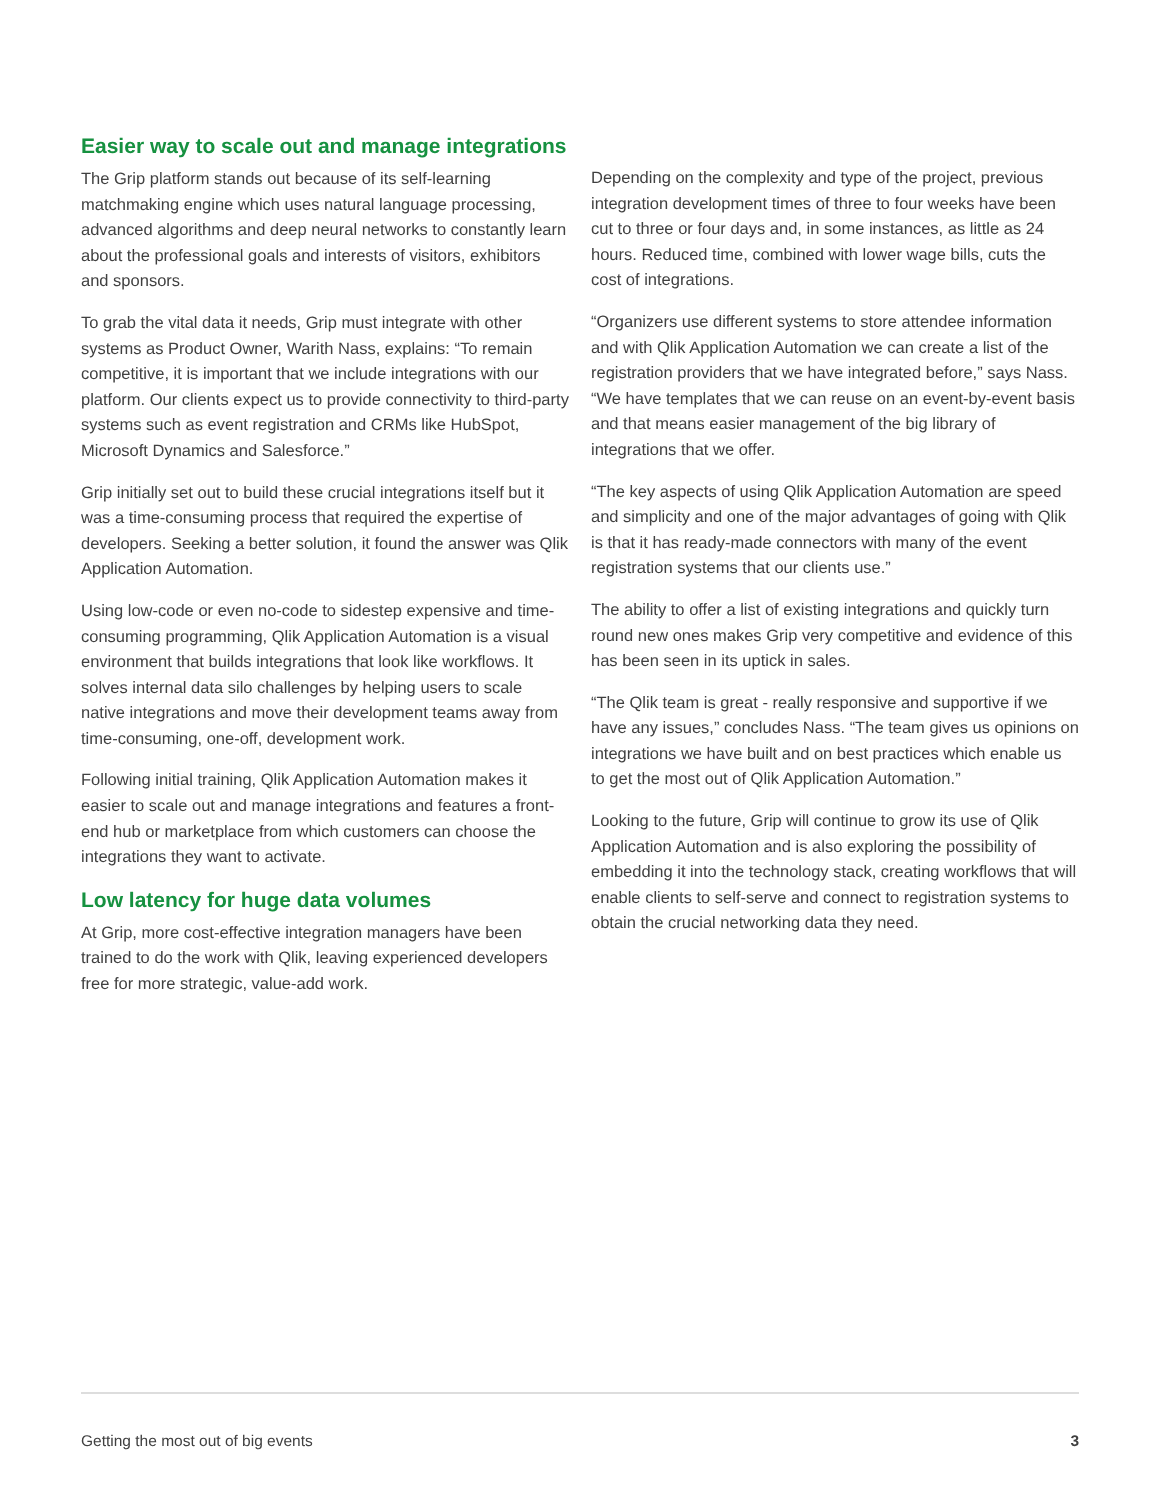Easier way to scale out and manage integrations
The Grip platform stands out because of its self-learning matchmaking engine which uses natural language processing, advanced algorithms and deep neural networks to constantly learn about the professional goals and interests of visitors, exhibitors and sponsors.
To grab the vital data it needs, Grip must integrate with other systems as Product Owner, Warith Nass, explains: “To remain competitive, it is important that we include integrations with our platform. Our clients expect us to provide connectivity to third-party systems such as event registration and CRMs like HubSpot, Microsoft Dynamics and Salesforce.”
Grip initially set out to build these crucial integrations itself but it was a time-consuming process that required the expertise of developers. Seeking a better solution, it found the answer was Qlik Application Automation.
Using low-code or even no-code to sidestep expensive and time-consuming programming, Qlik Application Automation is a visual environment that builds integrations that look like workflows. It solves internal data silo challenges by helping users to scale native integrations and move their development teams away from time-consuming, one-off, development work.
Following initial training, Qlik Application Automation makes it easier to scale out and manage integrations and features a front-end hub or marketplace from which customers can choose the integrations they want to activate.
Low latency for huge data volumes
At Grip, more cost-effective integration managers have been trained to do the work with Qlik, leaving experienced developers free for more strategic, value-add work.
Depending on the complexity and type of the project, previous integration development times of three to four weeks have been cut to three or four days and, in some instances, as little as 24 hours. Reduced time, combined with lower wage bills, cuts the cost of integrations.
“Organizers use different systems to store attendee information and with Qlik Application Automation we can create a list of the registration providers that we have integrated before,” says Nass. “We have templates that we can reuse on an event-by-event basis and that means easier management of the big library of integrations that we offer.
“The key aspects of using Qlik Application Automation are speed and simplicity and one of the major advantages of going with Qlik is that it has ready-made connectors with many of the event registration systems that our clients use.”
The ability to offer a list of existing integrations and quickly turn round new ones makes Grip very competitive and evidence of this has been seen in its uptick in sales.
“The Qlik team is great - really responsive and supportive if we have any issues,” concludes Nass. “The team gives us opinions on integrations we have built and on best practices which enable us to get the most out of Qlik Application Automation.”
Looking to the future, Grip will continue to grow its use of Qlik Application Automation and is also exploring the possibility of embedding it into the technology stack, creating workflows that will enable clients to self-serve and connect to registration systems to obtain the crucial networking data they need.
Getting the most out of big events 3